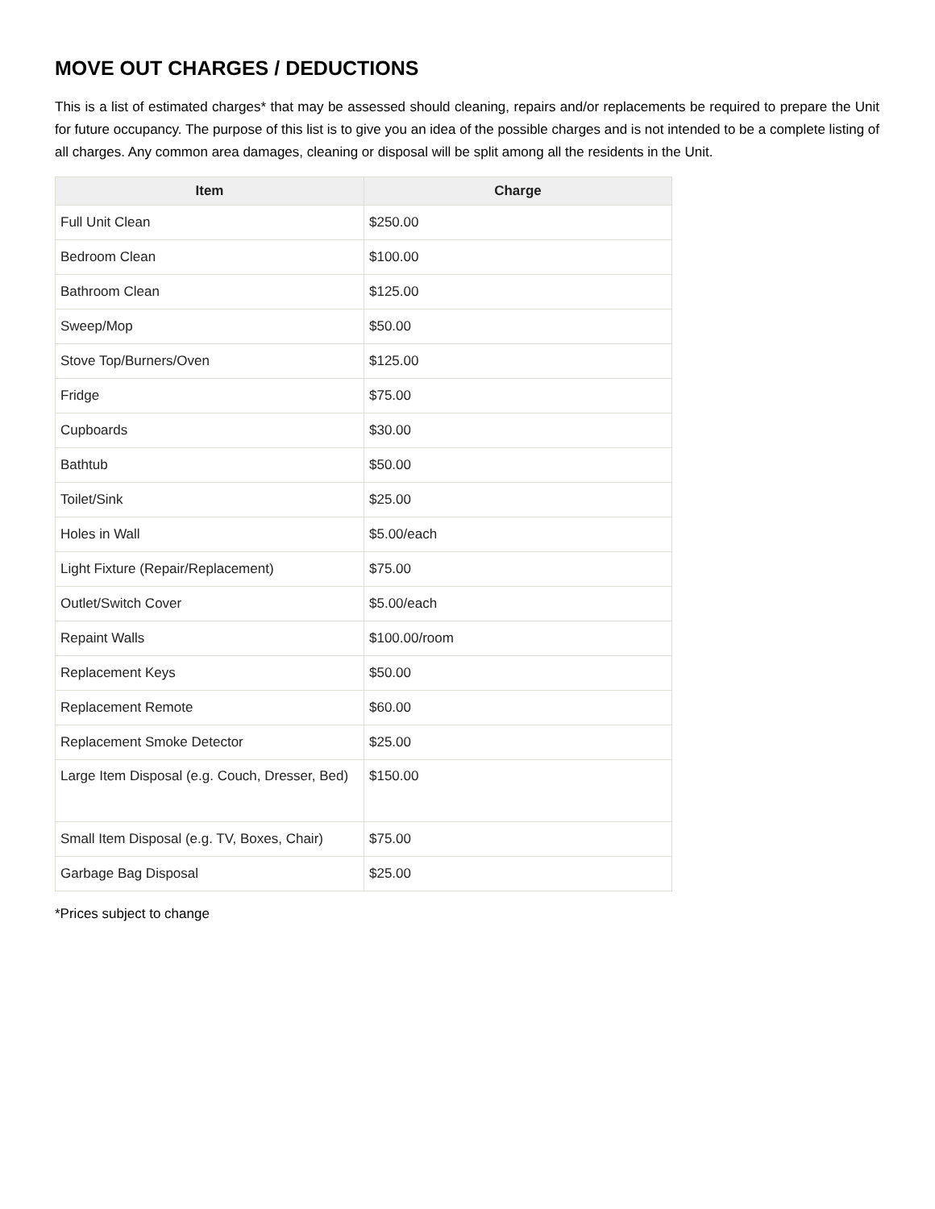MOVE OUT CHARGES / DEDUCTIONS
This is a list of estimated charges* that may be assessed should cleaning, repairs and/or replacements be required to prepare the Unit for future occupancy. The purpose of this list is to give you an idea of the possible charges and is not intended to be a complete listing of all charges. Any common area damages, cleaning or disposal will be split among all the residents in the Unit.
| Item | Charge |
| --- | --- |
| Full Unit Clean | $250.00 |
| Bedroom Clean | $100.00 |
| Bathroom Clean | $125.00 |
| Sweep/Mop | $50.00 |
| Stove Top/Burners/Oven | $125.00 |
| Fridge | $75.00 |
| Cupboards | $30.00 |
| Bathtub | $50.00 |
| Toilet/Sink | $25.00 |
| Holes in Wall | $5.00/each |
| Light Fixture (Repair/Replacement) | $75.00 |
| Outlet/Switch Cover | $5.00/each |
| Repaint Walls | $100.00/room |
| Replacement Keys | $50.00 |
| Replacement Remote | $60.00 |
| Replacement Smoke Detector | $25.00 |
| Large Item Disposal (e.g. Couch, Dresser, Bed) | $150.00 |
| Small Item Disposal (e.g. TV, Boxes, Chair) | $75.00 |
| Garbage Bag Disposal | $25.00 |
*Prices subject to change